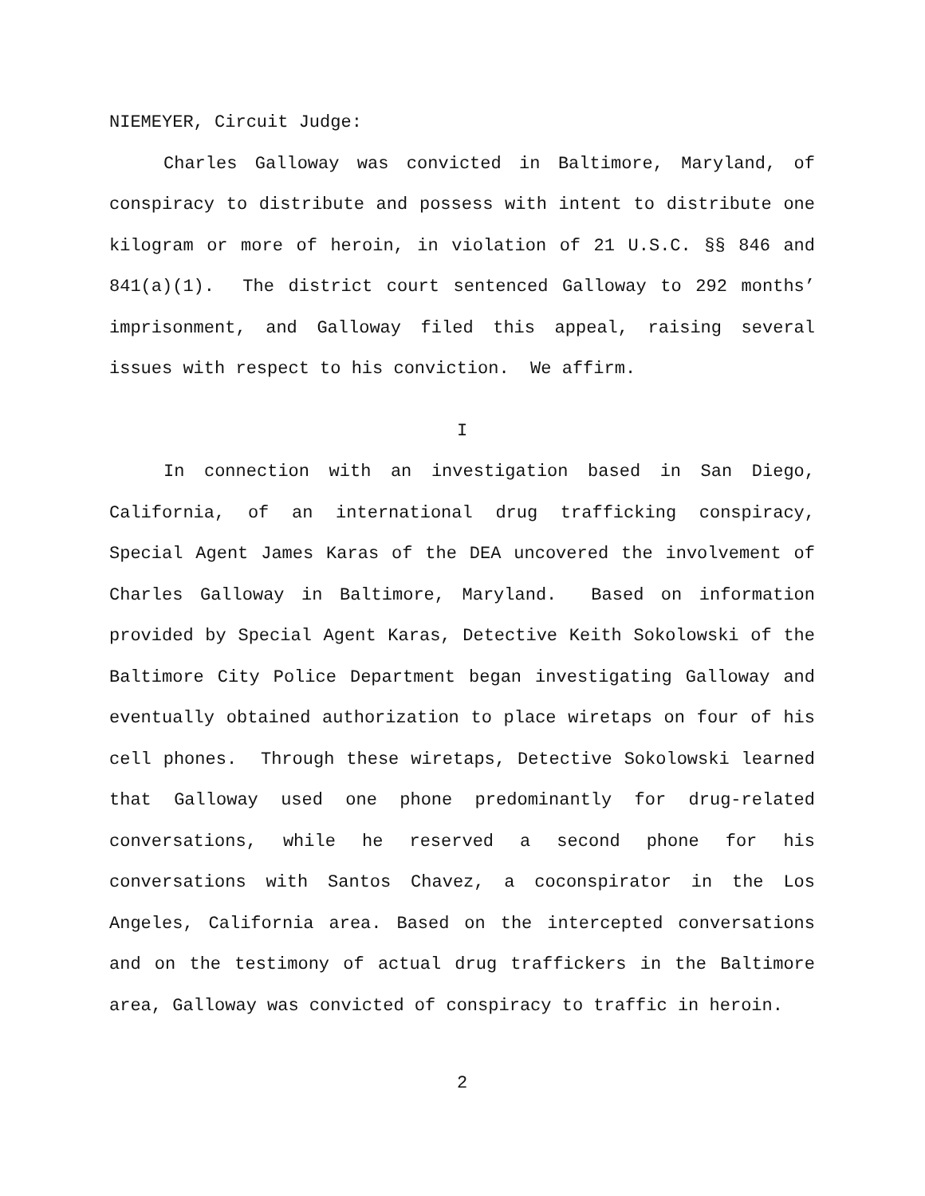NIEMEYER, Circuit Judge:
Charles Galloway was convicted in Baltimore, Maryland, of conspiracy to distribute and possess with intent to distribute one kilogram or more of heroin, in violation of 21 U.S.C. §§ 846 and 841(a)(1). The district court sentenced Galloway to 292 months’ imprisonment, and Galloway filed this appeal, raising several issues with respect to his conviction. We affirm.
I
In connection with an investigation based in San Diego, California, of an international drug trafficking conspiracy, Special Agent James Karas of the DEA uncovered the involvement of Charles Galloway in Baltimore, Maryland. Based on information provided by Special Agent Karas, Detective Keith Sokolowski of the Baltimore City Police Department began investigating Galloway and eventually obtained authorization to place wiretaps on four of his cell phones. Through these wiretaps, Detective Sokolowski learned that Galloway used one phone predominantly for drug-related conversations, while he reserved a second phone for his conversations with Santos Chavez, a coconspirator in the Los Angeles, California area. Based on the intercepted conversations and on the testimony of actual drug traffickers in the Baltimore area, Galloway was convicted of conspiracy to traffic in heroin.
2